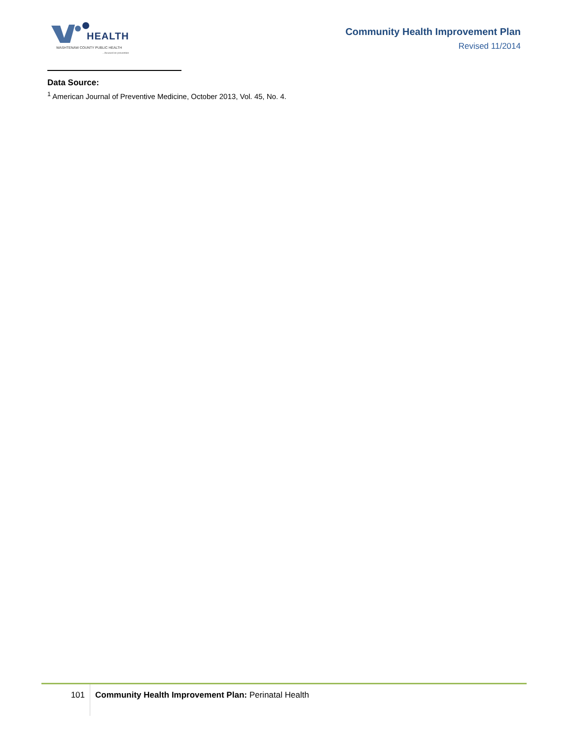HEALTH
WASHTENAW COUNTY PUBLIC HEALTH
...focused on prevention
Community Health Improvement Plan
Revised 11/2014
Data Source:
<sup>1</sup> American Journal of Preventive Medicine, October 2013, Vol. 45, No. 4.
101
Community Health Improvement Plan: Perinatal Health